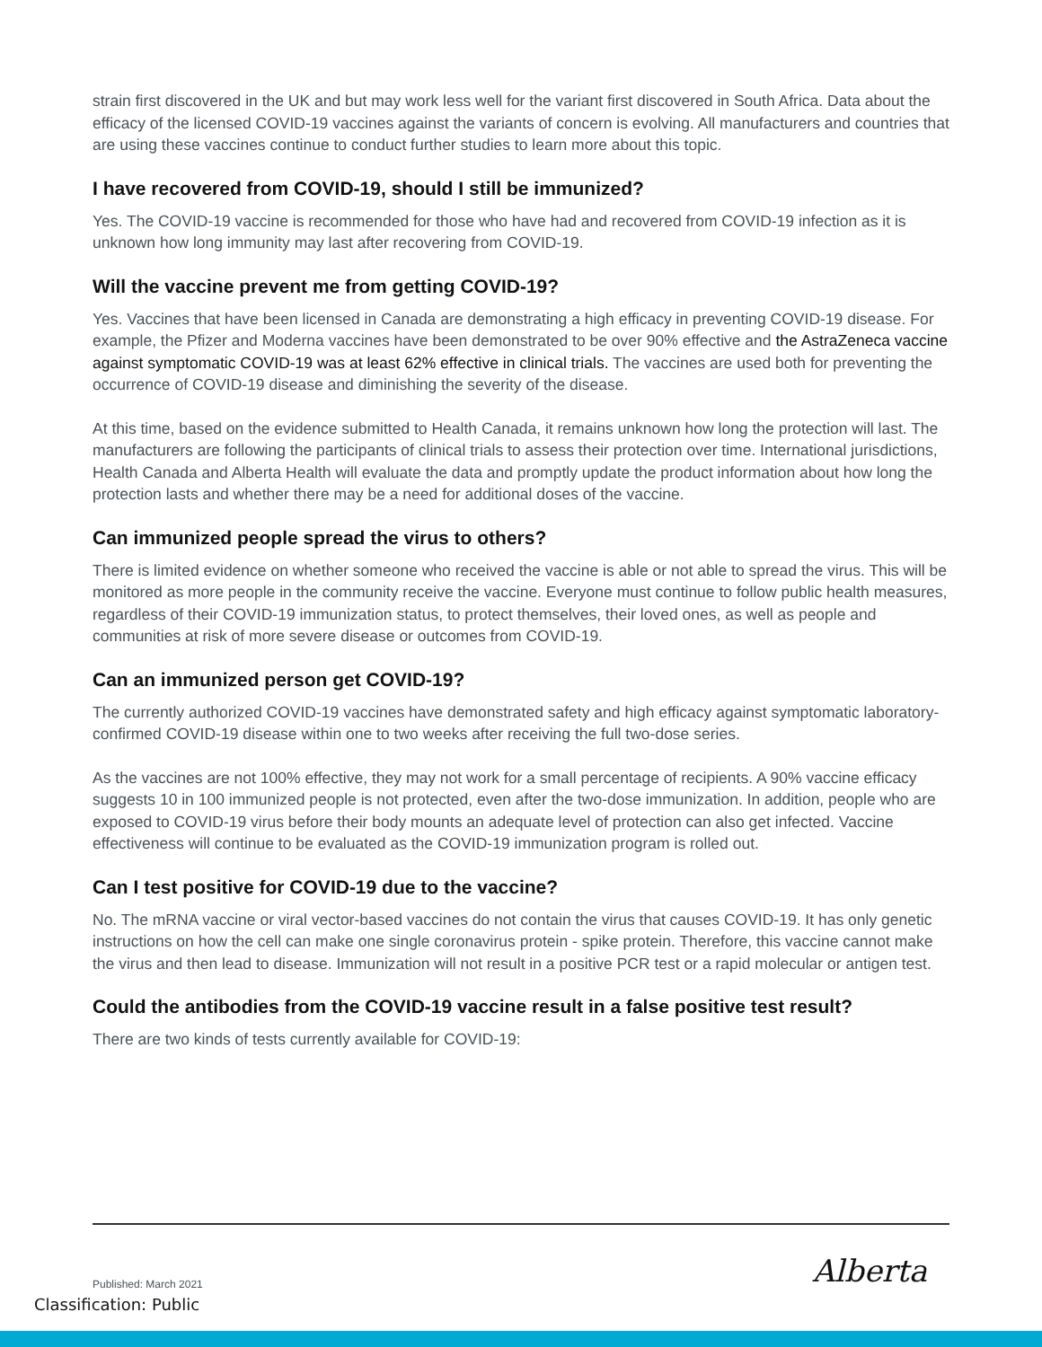strain first discovered in the UK and but may work less well for the variant first discovered in South Africa. Data about the efficacy of the licensed COVID-19 vaccines against the variants of concern is evolving. All manufacturers and countries that are using these vaccines continue to conduct further studies to learn more about this topic.
I have recovered from COVID-19, should I still be immunized?
Yes. The COVID-19 vaccine is recommended for those who have had and recovered from COVID-19 infection as it is unknown how long immunity may last after recovering from COVID-19.
Will the vaccine prevent me from getting COVID-19?
Yes. Vaccines that have been licensed in Canada are demonstrating a high efficacy in preventing COVID-19 disease. For example, the Pfizer and Moderna vaccines have been demonstrated to be over 90% effective and the AstraZeneca vaccine against symptomatic COVID-19 was at least 62% effective in clinical trials. The vaccines are used both for preventing the occurrence of COVID-19 disease and diminishing the severity of the disease.
At this time, based on the evidence submitted to Health Canada, it remains unknown how long the protection will last. The manufacturers are following the participants of clinical trials to assess their protection over time. International jurisdictions, Health Canada and Alberta Health will evaluate the data and promptly update the product information about how long the protection lasts and whether there may be a need for additional doses of the vaccine.
Can immunized people spread the virus to others?
There is limited evidence on whether someone who received the vaccine is able or not able to spread the virus. This will be monitored as more people in the community receive the vaccine. Everyone must continue to follow public health measures, regardless of their COVID-19 immunization status, to protect themselves, their loved ones, as well as people and communities at risk of more severe disease or outcomes from COVID-19.
Can an immunized person get COVID-19?
The currently authorized COVID-19 vaccines have demonstrated safety and high efficacy against symptomatic laboratory-confirmed COVID-19 disease within one to two weeks after receiving the full two-dose series.
As the vaccines are not 100% effective, they may not work for a small percentage of recipients. A 90% vaccine efficacy suggests 10 in 100 immunized people is not protected, even after the two-dose immunization. In addition, people who are exposed to COVID-19 virus before their body mounts an adequate level of protection can also get infected. Vaccine effectiveness will continue to be evaluated as the COVID-19 immunization program is rolled out.
Can I test positive for COVID-19 due to the vaccine?
No. The mRNA vaccine or viral vector-based vaccines do not contain the virus that causes COVID-19. It has only genetic instructions on how the cell can make one single coronavirus protein - spike protein. Therefore, this vaccine cannot make the virus and then lead to disease. Immunization will not result in a positive PCR test or a rapid molecular or antigen test.
Could the antibodies from the COVID-19 vaccine result in a false positive test result?
There are two kinds of tests currently available for COVID-19:
Alberta Published: March 2021
Classification: Public